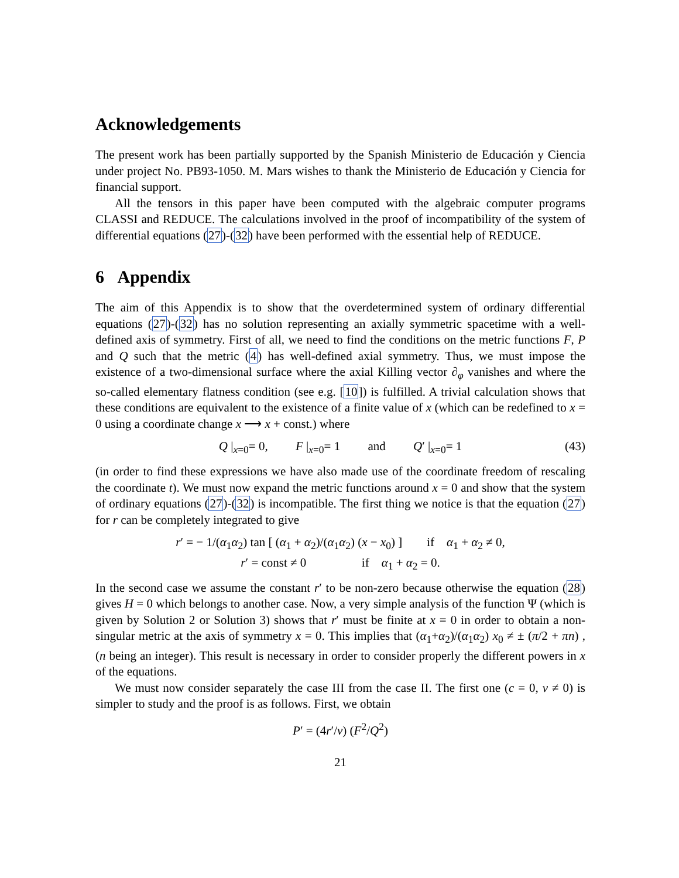Acknowledgements
The present work has been partially supported by the Spanish Ministerio de Educación y Ciencia under project No. PB93-1050. M. Mars wishes to thank the Ministerio de Educación y Ciencia for financial support.
All the tensors in this paper have been computed with the algebraic computer programs CLASSI and REDUCE. The calculations involved in the proof of incompatibility of the system of differential equations (27)-(32) have been performed with the essential help of REDUCE.
6 Appendix
The aim of this Appendix is to show that the overdetermined system of ordinary differential equations (27)-(32) has no solution representing an axially symmetric spacetime with a well-defined axis of symmetry. First of all, we need to find the conditions on the metric functions F, P and Q such that the metric (4) has well-defined axial symmetry. Thus, we must impose the existence of a two-dimensional surface where the axial Killing vector ∂<sub>φ</sub> vanishes and where the so-called elementary flatness condition (see e.g. [10]) is fulfilled. A trivial calculation shows that these conditions are equivalent to the existence of a finite value of x (which can be redefined to x = 0 using a coordinate change x ⟶ x + const.) where
Q |<sub>x=0</sub>= 0, F |<sub>x=0</sub>= 1 and Q′ |<sub>x=0</sub>= 1 (43)
(in order to find these expressions we have also made use of the coordinate freedom of rescaling the coordinate t). We must now expand the metric functions around x = 0 and show that the system of ordinary equations (27)-(32) is incompatible. The first thing we notice is that the equation (27) for r can be completely integrated to give
r′ = − 1/(α<sub>1</sub>α<sub>2</sub>) tan [ (α<sub>1</sub> + α<sub>2</sub>)/(α<sub>1</sub>α<sub>2</sub>) (x − x<sub>0</sub>) ] if α<sub>1</sub> + α<sub>2</sub> ≠ 0,
r′ = const ≠ 0 if α<sub>1</sub> + α<sub>2</sub> = 0.
In the second case we assume the constant r′ to be non-zero because otherwise the equation (28) gives H = 0 which belongs to another case. Now, a very simple analysis of the function Ψ (which is given by Solution 2 or Solution 3) shows that r′ must be finite at x = 0 in order to obtain a non-singular metric at the axis of symmetry x = 0. This implies that (α<sub>1</sub>+α<sub>2</sub>)/(α<sub>1</sub>α<sub>2</sub>) x<sub>0</sub> ≠ ± (π/2 + πn) , (n being an integer). This result is necessary in order to consider properly the different powers in x of the equations.
We must now consider separately the case III from the case II. The first one (c = 0, v ≠ 0) is simpler to study and the proof is as follows. First, we obtain
P′ = (4r′/v) (F<sup>2</sup>/Q<sup>2</sup>)
21